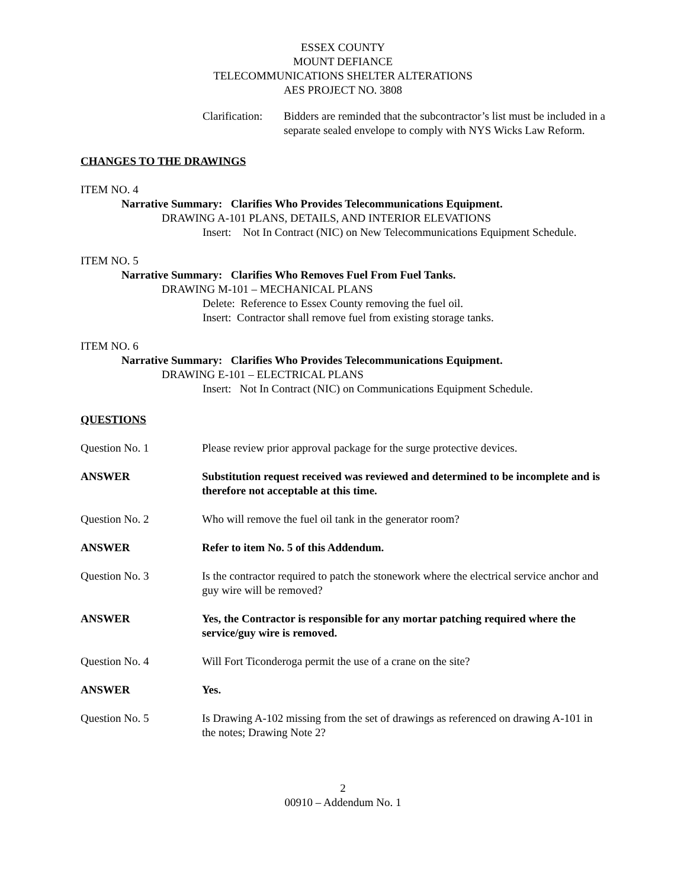ESSEX COUNTY
MOUNT DEFIANCE
TELECOMMUNICATIONS SHELTER ALTERATIONS
AES PROJECT NO. 3808
Clarification: Bidders are reminded that the subcontractor’s list must be included in a separate sealed envelope to comply with NYS Wicks Law Reform.
CHANGES TO THE DRAWINGS
ITEM NO. 4
Narrative Summary: Clarifies Who Provides Telecommunications Equipment.
DRAWING A-101 PLANS, DETAILS, AND INTERIOR ELEVATIONS
Insert: Not In Contract (NIC) on New Telecommunications Equipment Schedule.
ITEM NO. 5
Narrative Summary: Clarifies Who Removes Fuel From Fuel Tanks.
DRAWING M-101 – MECHANICAL PLANS
Delete: Reference to Essex County removing the fuel oil.
Insert: Contractor shall remove fuel from existing storage tanks.
ITEM NO. 6
Narrative Summary: Clarifies Who Provides Telecommunications Equipment.
DRAWING E-101 – ELECTRICAL PLANS
Insert: Not In Contract (NIC) on Communications Equipment Schedule.
QUESTIONS
Question No. 1 Please review prior approval package for the surge protective devices.
ANSWER Substitution request received was reviewed and determined to be incomplete and is therefore not acceptable at this time.
Question No. 2 Who will remove the fuel oil tank in the generator room?
ANSWER Refer to item No. 5 of this Addendum.
Question No. 3 Is the contractor required to patch the stonework where the electrical service anchor and guy wire will be removed?
ANSWER Yes, the Contractor is responsible for any mortar patching required where the service/guy wire is removed.
Question No. 4 Will Fort Ticonderoga permit the use of a crane on the site?
ANSWER Yes.
Question No. 5 Is Drawing A-102 missing from the set of drawings as referenced on drawing A-101 in the notes; Drawing Note 2?
2
00910 – Addendum No. 1